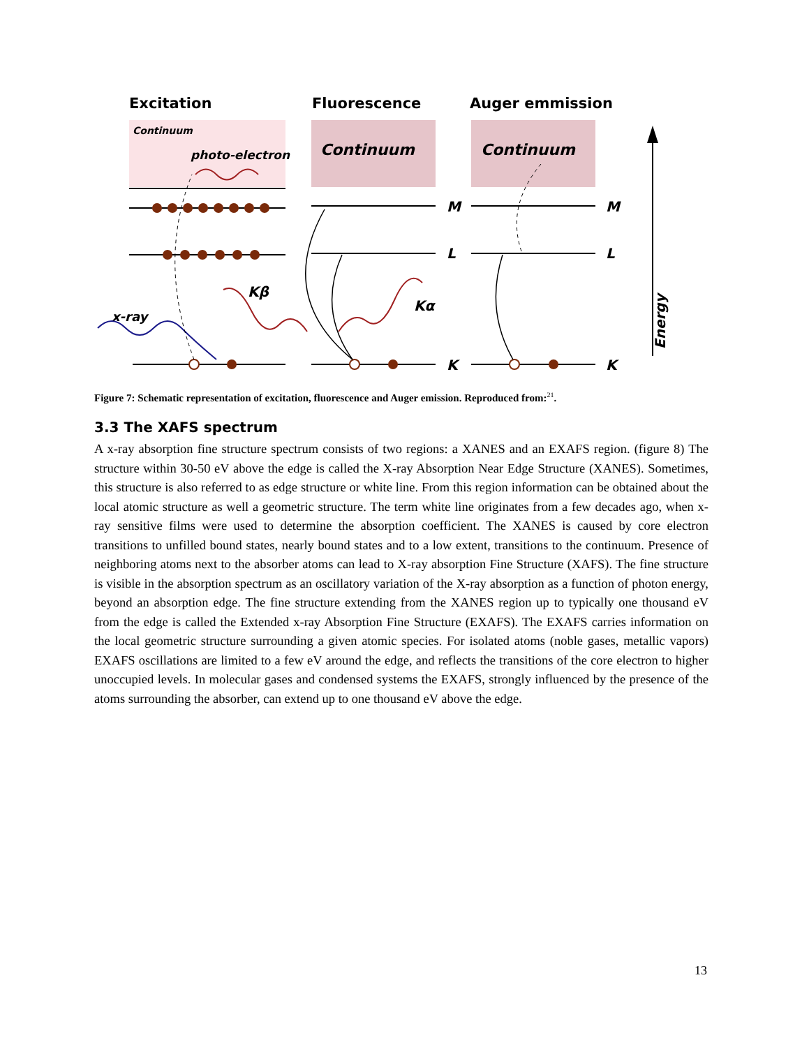Excitation
Fluorescence
Auger emmission
Continuum
photo-electron
Continuum
Continuum
M
M
L
L
K
K
x-ray
Kβ
Kα
Energy
Figure 7: Schematic representation of excitation, fluorescence and Auger emission. Reproduced from:<sup>21</sup>.
3.3 The XAFS spectrum
A x-ray absorption fine structure spectrum consists of two regions: a XANES and an EXAFS region. (figure 8) The structure within 30-50 eV above the edge is called the X-ray Absorption Near Edge Structure (XANES). Sometimes, this structure is also referred to as edge structure or white line. From this region information can be obtained about the local atomic structure as well a geometric structure. The term white line originates from a few decades ago, when x-ray sensitive films were used to determine the absorption coefficient. The XANES is caused by core electron transitions to unfilled bound states, nearly bound states and to a low extent, transitions to the continuum. Presence of neighboring atoms next to the absorber atoms can lead to X-ray absorption Fine Structure (XAFS). The fine structure is visible in the absorption spectrum as an oscillatory variation of the X-ray absorption as a function of photon energy, beyond an absorption edge. The fine structure extending from the XANES region up to typically one thousand eV from the edge is called the Extended x-ray Absorption Fine Structure (EXAFS). The EXAFS carries information on the local geometric structure surrounding a given atomic species. For isolated atoms (noble gases, metallic vapors) EXAFS oscillations are limited to a few eV around the edge, and reflects the transitions of the core electron to higher unoccupied levels. In molecular gases and condensed systems the EXAFS, strongly influenced by the presence of the atoms surrounding the absorber, can extend up to one thousand eV above the edge.
13